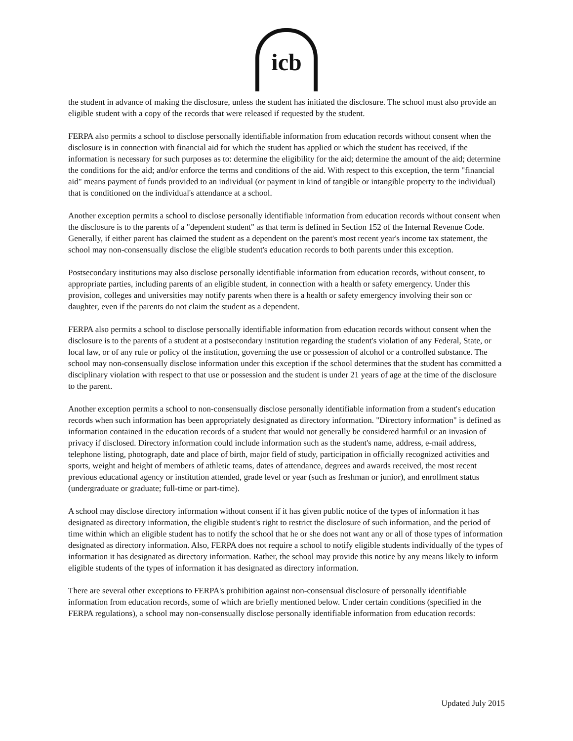icb
the student in advance of making the disclosure, unless the student has initiated the disclosure. The school must also provide an eligible student with a copy of the records that were released if requested by the student.
FERPA also permits a school to disclose personally identifiable information from education records without consent when the disclosure is in connection with financial aid for which the student has applied or which the student has received, if the information is necessary for such purposes as to: determine the eligibility for the aid; determine the amount of the aid; determine the conditions for the aid; and/or enforce the terms and conditions of the aid. With respect to this exception, the term "financial aid" means payment of funds provided to an individual (or payment in kind of tangible or intangible property to the individual) that is conditioned on the individual's attendance at a school.
Another exception permits a school to disclose personally identifiable information from education records without consent when the disclosure is to the parents of a "dependent student" as that term is defined in Section 152 of the Internal Revenue Code. Generally, if either parent has claimed the student as a dependent on the parent's most recent year's income tax statement, the school may non-consensually disclose the eligible student's education records to both parents under this exception.
Postsecondary institutions may also disclose personally identifiable information from education records, without consent, to appropriate parties, including parents of an eligible student, in connection with a health or safety emergency. Under this provision, colleges and universities may notify parents when there is a health or safety emergency involving their son or daughter, even if the parents do not claim the student as a dependent.
FERPA also permits a school to disclose personally identifiable information from education records without consent when the disclosure is to the parents of a student at a postsecondary institution regarding the student's violation of any Federal, State, or local law, or of any rule or policy of the institution, governing the use or possession of alcohol or a controlled substance. The school may non-consensually disclose information under this exception if the school determines that the student has committed a disciplinary violation with respect to that use or possession and the student is under 21 years of age at the time of the disclosure to the parent.
Another exception permits a school to non-consensually disclose personally identifiable information from a student's education records when such information has been appropriately designated as directory information. "Directory information" is defined as information contained in the education records of a student that would not generally be considered harmful or an invasion of privacy if disclosed. Directory information could include information such as the student's name, address, e-mail address, telephone listing, photograph, date and place of birth, major field of study, participation in officially recognized activities and sports, weight and height of members of athletic teams, dates of attendance, degrees and awards received, the most recent previous educational agency or institution attended, grade level or year (such as freshman or junior), and enrollment status (undergraduate or graduate; full-time or part-time).
A school may disclose directory information without consent if it has given public notice of the types of information it has designated as directory information, the eligible student's right to restrict the disclosure of such information, and the period of time within which an eligible student has to notify the school that he or she does not want any or all of those types of information designated as directory information. Also, FERPA does not require a school to notify eligible students individually of the types of information it has designated as directory information. Rather, the school may provide this notice by any means likely to inform eligible students of the types of information it has designated as directory information.
There are several other exceptions to FERPA's prohibition against non-consensual disclosure of personally identifiable information from education records, some of which are briefly mentioned below. Under certain conditions (specified in the FERPA regulations), a school may non-consensually disclose personally identifiable information from education records:
Updated July 2015